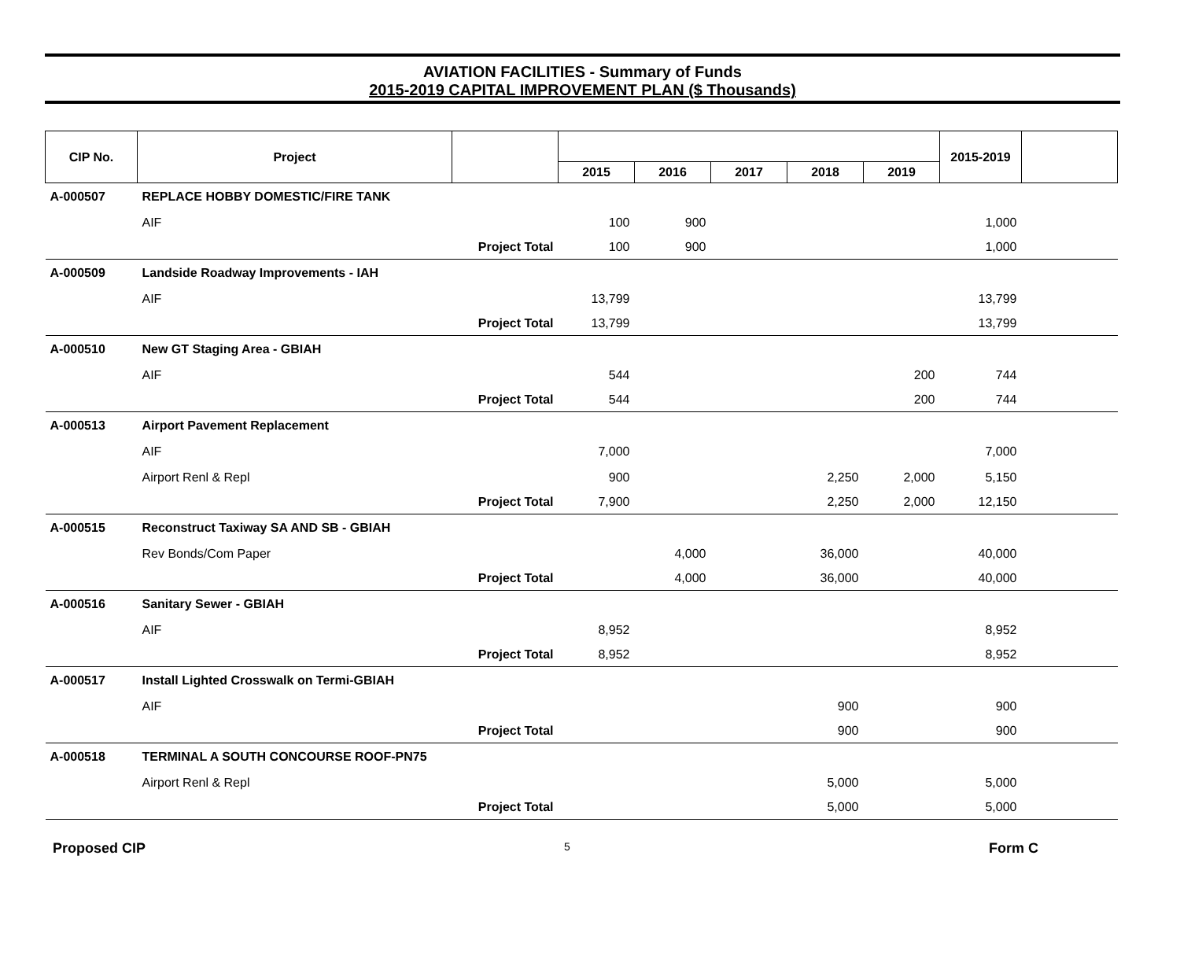AVIATION FACILITIES - Summary of Funds
2015-2019 CAPITAL IMPROVEMENT PLAN ($ Thousands)
| CIP No. | Project | | | | | | | 2015-2019 | |
| --- | --- | --- | --- | --- | --- | --- | --- | --- | --- |
| | | | 2015 | 2016 | 2017 | 2018 | 2019 | | |
| A-000507 | REPLACE HOBBY DOMESTIC/FIRE TANK | | | | | | | | |
| | AIF | | 100 | 900 | | | | 1,000 | |
| | Project Total | | 100 | 900 | | | | 1,000 | |
| A-000509 | Landside Roadway Improvements - IAH | | | | | | | | |
| | AIF | | 13,799 | | | | | 13,799 | |
| | Project Total | | 13,799 | | | | | 13,799 | |
| A-000510 | New GT Staging Area - GBIAH | | | | | | | | |
| | AIF | | 544 | | | | 200 | 744 | |
| | Project Total | | 544 | | | | 200 | 744 | |
| A-000513 | Airport Pavement Replacement | | | | | | | | |
| | AIF | | 7,000 | | | | | 7,000 | |
| | Airport Renl & Repl | | 900 | | | 2,250 | 2,000 | 5,150 | |
| | Project Total | | 7,900 | | | 2,250 | 2,000 | 12,150 | |
| A-000515 | Reconstruct Taxiway SA AND SB - GBIAH | | | | | | | | |
| | Rev Bonds/Com Paper | | | 4,000 | | 36,000 | | 40,000 | |
| | Project Total | | | 4,000 | | 36,000 | | 40,000 | |
| A-000516 | Sanitary Sewer - GBIAH | | | | | | | | |
| | AIF | | 8,952 | | | | | 8,952 | |
| | Project Total | | 8,952 | | | | | 8,952 | |
| A-000517 | Install Lighted Crosswalk on Termi-GBIAH | | | | | | | | |
| | AIF | | | | | 900 | | 900 | |
| | Project Total | | | | | 900 | | 900 | |
| A-000518 | TERMINAL A SOUTH CONCOURSE ROOF-PN75 | | | | | | | | |
| | Airport Renl & Repl | | | | | 5,000 | | 5,000 | |
| | Project Total | | | | | 5,000 | | 5,000 | |
Proposed CIP 5 Form C